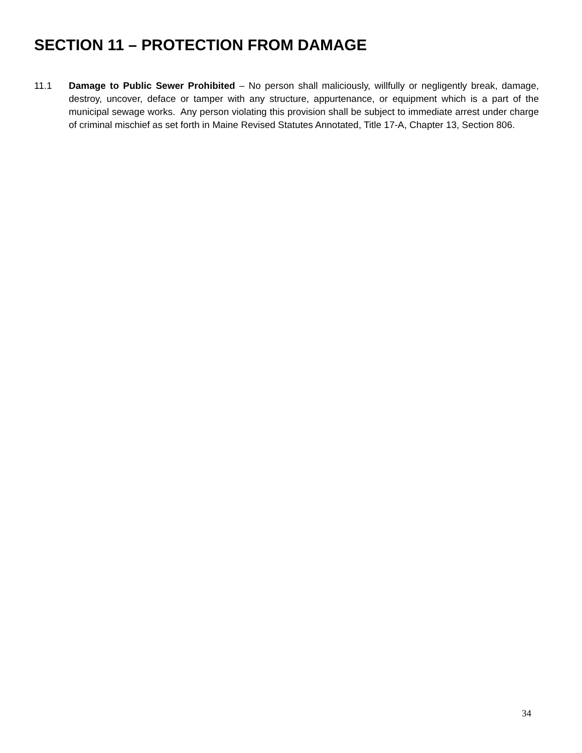SECTION 11 – PROTECTION FROM DAMAGE
11.1 Damage to Public Sewer Prohibited – No person shall maliciously, willfully or negligently break, damage, destroy, uncover, deface or tamper with any structure, appurtenance, or equipment which is a part of the municipal sewage works. Any person violating this provision shall be subject to immediate arrest under charge of criminal mischief as set forth in Maine Revised Statutes Annotated, Title 17-A, Chapter 13, Section 806.
34